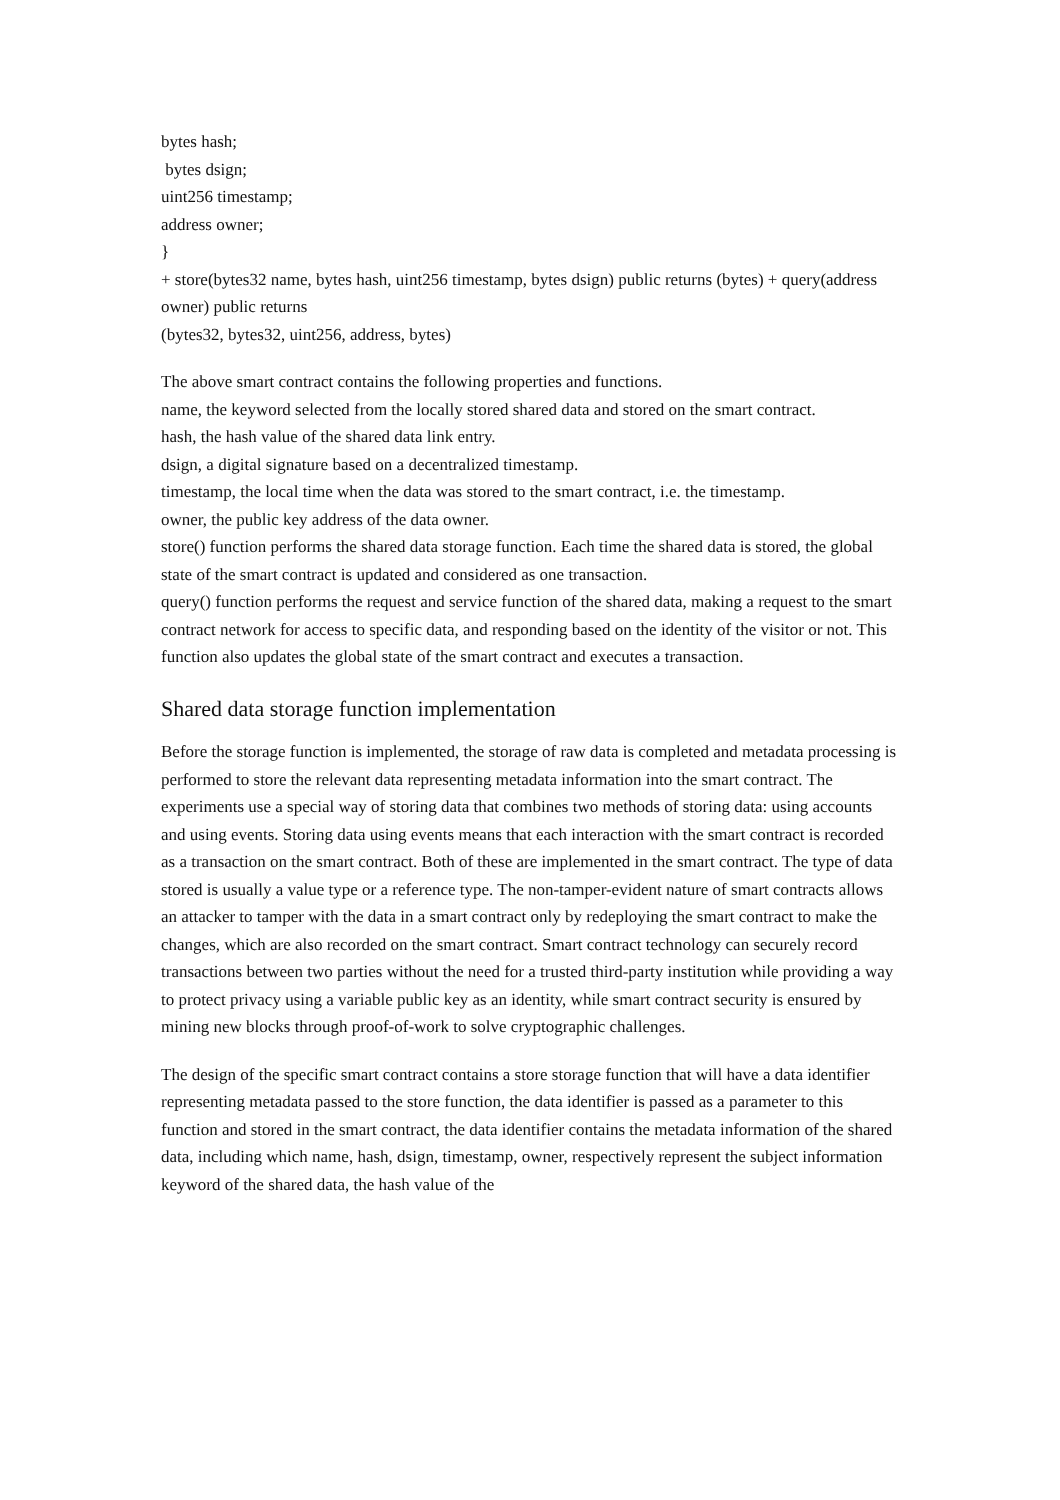bytes hash;
bytes dsign;
uint256 timestamp;
address owner;
}
+ store(bytes32 name, bytes hash, uint256 timestamp, bytes dsign) public returns (bytes) + query(address owner) public returns
(bytes32, bytes32, uint256, address, bytes)
The above smart contract contains the following properties and functions.
name, the keyword selected from the locally stored shared data and stored on the smart contract.
hash, the hash value of the shared data link entry.
dsign, a digital signature based on a decentralized timestamp.
timestamp, the local time when the data was stored to the smart contract, i.e. the timestamp.
owner, the public key address of the data owner.
store() function performs the shared data storage function. Each time the shared data is stored, the global state of the smart contract is updated and considered as one transaction.
query() function performs the request and service function of the shared data, making a request to the smart contract network for access to specific data, and responding based on the identity of the visitor or not. This function also updates the global state of the smart contract and executes a transaction.
Shared data storage function implementation
Before the storage function is implemented, the storage of raw data is completed and metadata processing is performed to store the relevant data representing metadata information into the smart contract. The experiments use a special way of storing data that combines two methods of storing data: using accounts and using events. Storing data using events means that each interaction with the smart contract is recorded as a transaction on the smart contract. Both of these are implemented in the smart contract. The type of data stored is usually a value type or a reference type. The non-tamper-evident nature of smart contracts allows an attacker to tamper with the data in a smart contract only by redeploying the smart contract to make the changes, which are also recorded on the smart contract. Smart contract technology can securely record transactions between two parties without the need for a trusted third-party institution while providing a way to protect privacy using a variable public key as an identity, while smart contract security is ensured by mining new blocks through proof-of-work to solve cryptographic challenges.
The design of the specific smart contract contains a store storage function that will have a data identifier representing metadata passed to the store function, the data identifier is passed as a parameter to this function and stored in the smart contract, the data identifier contains the metadata information of the shared data, including which name, hash, dsign, timestamp, owner, respectively represent the subject information keyword of the shared data, the hash value of the